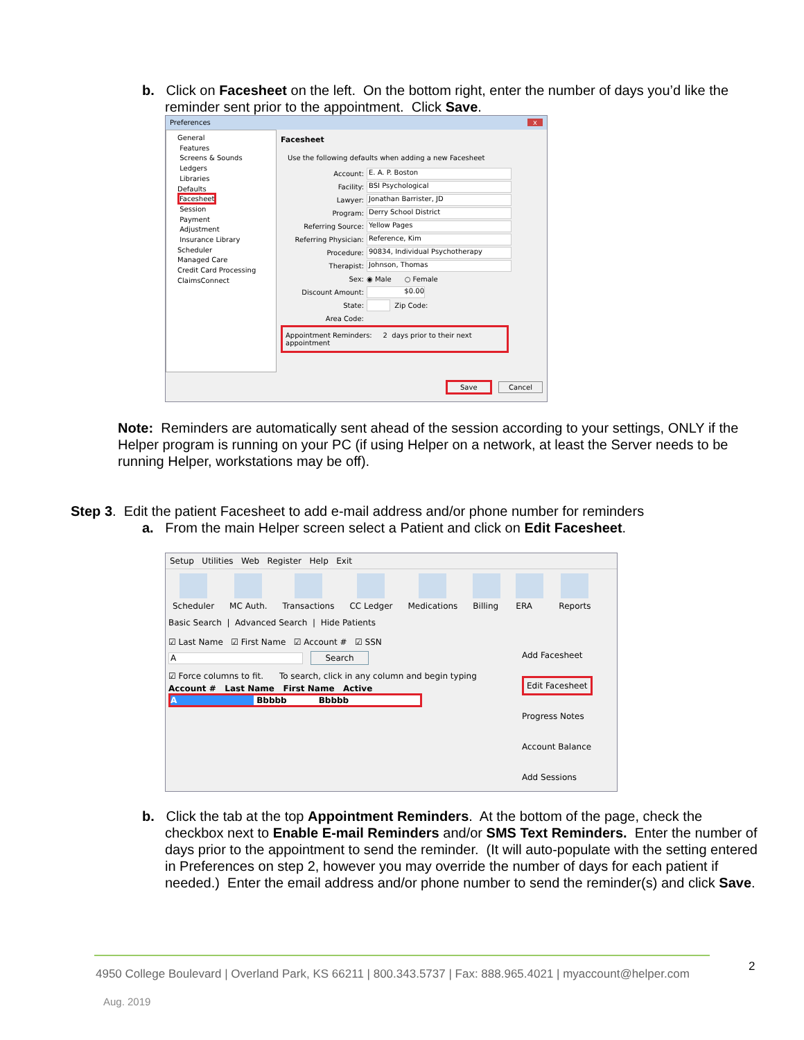b. Click on Facesheet on the left. On the bottom right, enter the number of days you’d like the
reminder sent prior to the appointment. Click Save.
Preferences x
General
Features
Screens & Sounds
Ledgers
Libraries
Defaults
Facesheet
Session
Payment
Adjustment
Insurance Library
Scheduler
Managed Care
Credit Card Processing
ClaimsConnect
Facesheet
Use the following defaults when adding a new Facesheet
Account: E. A. P. Boston
Facility: BSI Psychological
Lawyer: Jonathan Barrister, JD
Program: Derry School District
Referring Source: Yellow Pages
Referring Physician: Reference, Kim
Procedure: 90834, Individual Psychotherapy
Therapist: Johnson, Thomas
Sex: ◉ Male ○ Female
Discount Amount: $0.00
State: Zip Code:
Area Code:
Appointment Reminders: 2 days prior to their next appointment
Save Cancel
Note: Reminders are automatically sent ahead of the session according to your settings, ONLY if the Helper program is running on your PC (if using Helper on a network, at least the Server needs to be running Helper, workstations may be off).
Step 3. Edit the patient Facesheet to add e-mail address and/or phone number for reminders
a. From the main Helper screen select a Patient and click on Edit Facesheet.
Setup Utilities Web Register Help Exit
Scheduler MC Auth. Transactions CC Ledger Medications Billing ERA Reports
Basic Search | Advanced Search | Hide Patients
☑ Last Name ☑ First Name ☑ Account # ☑ SSN
A Search
☑ Force columns to fit. To search, click in any column and begin typing
Account # Last Name First Name Active
A Bbbbb Bbbbb
Add Facesheet
Edit Facesheet
Progress Notes
Account Balance
Add Sessions
b. Click the tab at the top Appointment Reminders. At the bottom of the page, check the
checkbox next to Enable E-mail Reminders and/or SMS Text Reminders. Enter the number of days prior to the appointment to send the reminder. (It will auto-populate with the setting entered in Preferences on step 2, however you may override the number of days for each patient if needed.) Enter the email address and/or phone number to send the reminder(s) and click Save.
4950 College Boulevard | Overland Park, KS 66211 | 800.343.5737 | Fax: 888.965.4021 | myaccount@helper.com
2
Aug. 2019